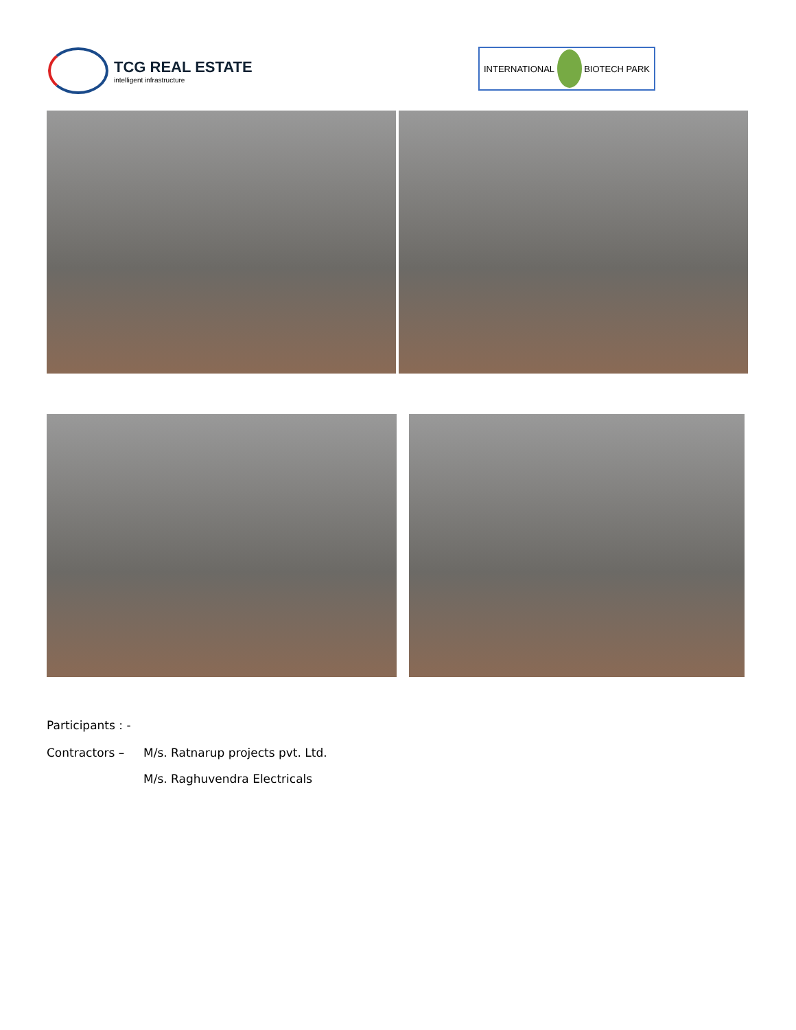TCG REAL ESTATE
intelligent infrastructure
INTERNATIONAL BIOTECH PARK
Participants : -
Contractors – M/s. Ratnarup projects pvt. Ltd.
M/s. Raghuvendra Electricals